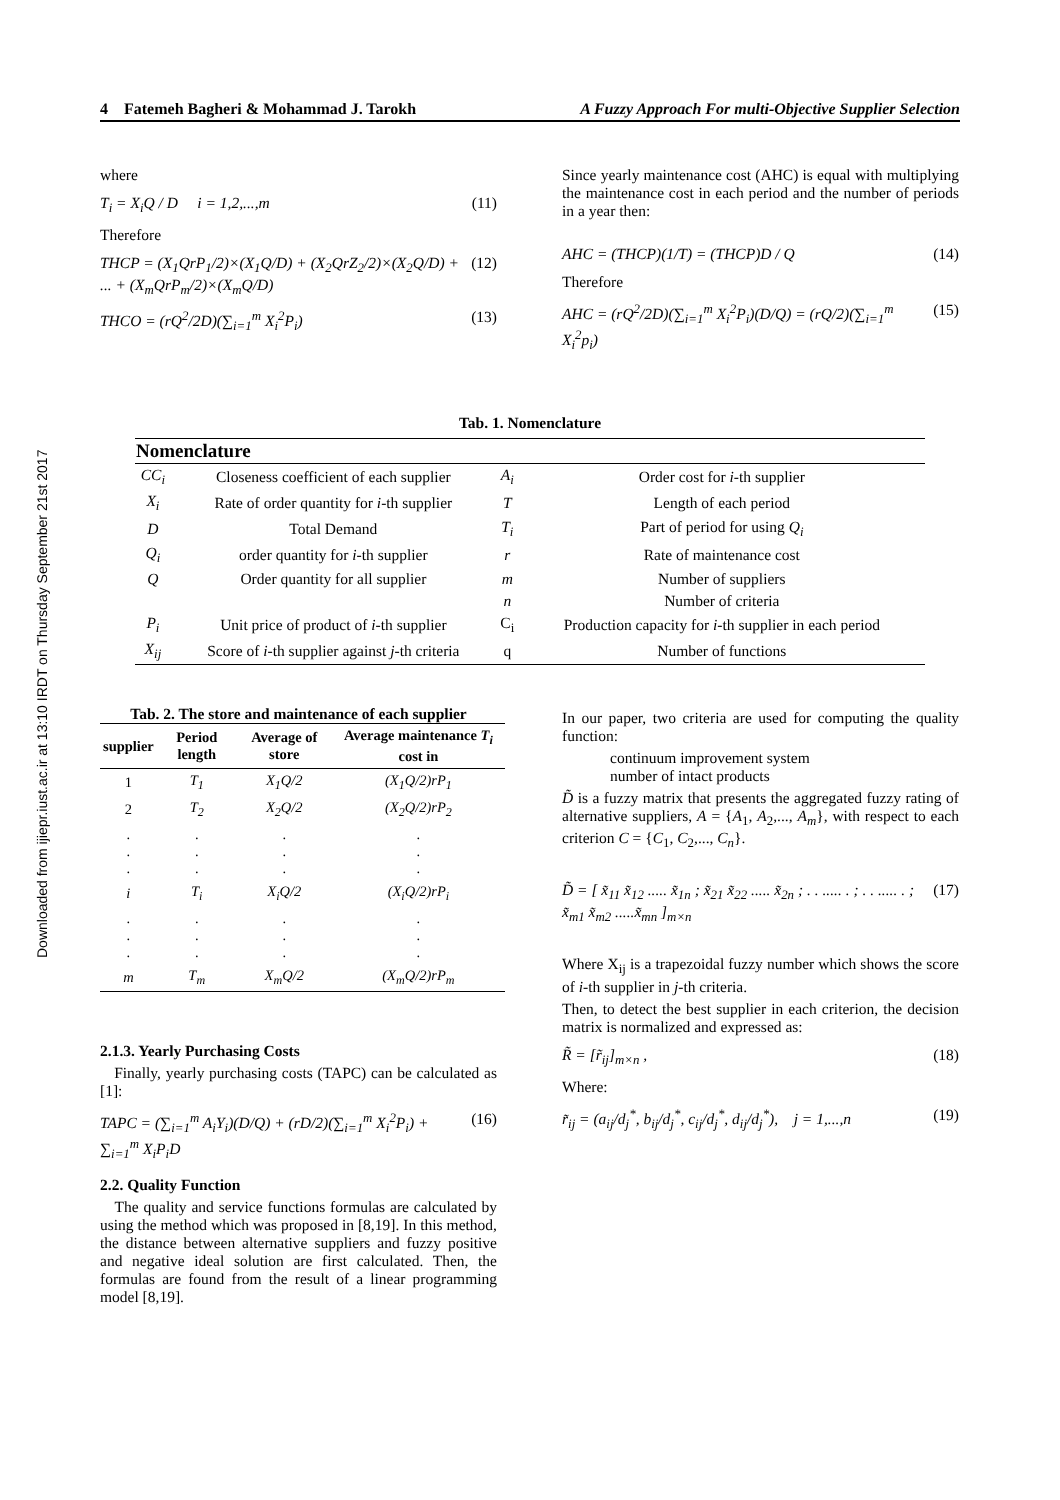Downloaded from ijiepr.iust.ac.ir at 13:10 IRDT on Thursday September 21st 2017
4 Fatemeh Bagheri & Mohammad J. Tarokh A Fuzzy Approach For multi-Objective Supplier Selection
where
T<sub>i</sub> = X<sub>i</sub>Q / D i = 1,2,...,m (11)
Therefore
THCP = (X<sub>1</sub>QrP<sub>1</sub>/2)×(X<sub>1</sub>Q/D) + (X<sub>2</sub>QrZ<sub>2</sub>/2)×(X<sub>2</sub>Q/D) + ... + (X<sub>m</sub>QrP<sub>m</sub>/2)×(X<sub>m</sub>Q/D) (12)
THCO = (rQ<sup>2</sup>/2D)(∑<sub>i=1</sub><sup>m</sup> X<sub>i</sub><sup>2</sup>P<sub>i</sub>) (13)
Since yearly maintenance cost (AHC) is equal with multiplying the maintenance cost in each period and the number of periods in a year then:
AHC = (THCP)(1/T) = (THCP)D / Q (14)
Therefore
AHC = (rQ<sup>2</sup>/2D)(∑<sub>i=1</sub><sup>m</sup> X<sub>i</sub><sup>2</sup>P<sub>i</sub>)(D/Q) = (rQ/2)(∑<sub>i=1</sub><sup>m</sup> X<sub>i</sub><sup>2</sup>p<sub>i</sub>) (15)
Tab. 1. Nomenclature
| Nomenclature | | | |
| --- | --- | --- | --- |
| CC<sub>i</sub> | Closeness coefficient of each supplier | A<sub>i</sub> | Order cost for i -th supplier |
| X<sub>i</sub> | Rate of order quantity for i -th supplier | T | Length of each period |
| D | Total Demand | T<sub>i</sub> | Part of period for using Q<sub>i</sub> |
| Q<sub>i</sub> | order quantity for i -th supplier | r | Rate of maintenance cost |
| Q | Order quantity for all supplier | m | Number of suppliers |
| | | n | Number of criteria |
| P<sub>i</sub> | Unit price of product of i -th supplier | C<sub>i</sub> | Production capacity for i -th supplier in each period |
| X<sub>ij</sub> | Score of i -th supplier against j -th criteria | q | Number of functions |
Tab. 2. The store and maintenance of each supplier
| supplier | Period length | Average of store | Average maintenance T<sub>i</sub> cost in |
| --- | --- | --- | --- |
| 1 | T<sub>1</sub> | X<sub>1</sub>Q/2 | (X<sub>1</sub>Q/2)rP<sub>1</sub> |
| 2 | T<sub>2</sub> | X<sub>2</sub>Q/2 | (X<sub>2</sub>Q/2)rP<sub>2</sub> |
| . . . | . . . | . . . | . . . |
| i | T<sub>i</sub> | X<sub>i</sub>Q/2 | (X<sub>i</sub>Q/2)rP<sub>i</sub> |
| . . . | . . . | . . . | . . . |
| m | T<sub>m</sub> | X<sub>m</sub>Q/2 | (X<sub>m</sub>Q/2)rP<sub>m</sub> |
2.1.3. Yearly Purchasing Costs
Finally, yearly purchasing costs (TAPC) can be calculated as [1]:
TAPC = (∑<sub>i=1</sub><sup>m</sup> A<sub>i</sub>Y<sub>i</sub>)(D/Q) + (rD/2)(∑<sub>i=1</sub><sup>m</sup> X<sub>i</sub><sup>2</sup>P<sub>i</sub>) + ∑<sub>i=1</sub><sup>m</sup> X<sub>i</sub>P<sub>i</sub>D (16)
2.2. Quality Function
The quality and service functions formulas are calculated by using the method which was proposed in [8,19]. In this method, the distance between alternative suppliers and fuzzy positive and negative ideal solution are first calculated. Then, the formulas are found from the result of a linear programming model [8,19].
In our paper, two criteria are used for computing the quality function:
continuum improvement system
number of intact products
D̃ is a fuzzy matrix that presents the aggregated fuzzy rating of alternative suppliers, A = {A<sub>1</sub>, A<sub>2</sub>,..., A<sub>m</sub>}, with respect to each criterion C = {C<sub>1</sub>, C<sub>2</sub>,..., C<sub>n</sub>}.
D̃ = [ x̃<sub>11</sub> x̃<sub>12</sub> ..... x̃<sub>1n</sub> ; x̃<sub>21</sub> x̃<sub>22</sub> ..... x̃<sub>2n</sub> ; . . ..... . ; . . ..... . ; x̃<sub>m1</sub> x̃<sub>m2</sub> .....x̃<sub>mn</sub> ]<sub>m×n</sub> (17)
Where X<sub>ij</sub> is a trapezoidal fuzzy number which shows the score of i-th supplier in j-th criteria.
Then, to detect the best supplier in each criterion, the decision matrix is normalized and expressed as:
R̃ = [r̃<sub>ij</sub>]<sub>m×n</sub> , (18)
Where:
r̃<sub>ij</sub> = (a<sub>ij</sub>/d<sub>j</sub><sup>*</sup>, b<sub>ij</sub>/d<sub>j</sub><sup>*</sup>, c<sub>ij</sub>/d<sub>j</sub><sup>*</sup>, d<sub>ij</sub>/d<sub>j</sub><sup>*</sup>), j = 1,...,n (19)